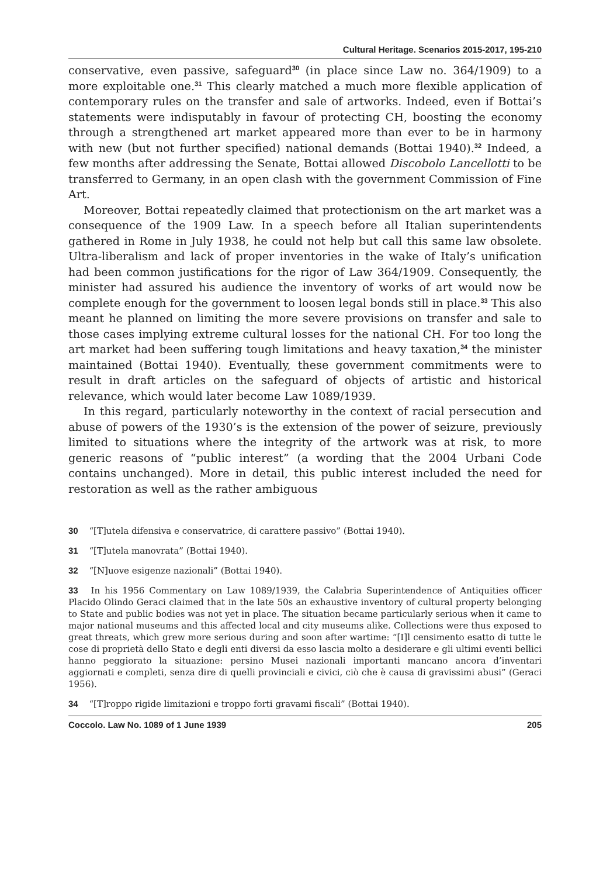Cultural Heritage. Scenarios 2015-2017, 195-210
conservative, even passive, safeguard<sup>30</sup> (in place since Law no. 364/1909) to a more exploitable one.<sup>31</sup> This clearly matched a much more flexible application of contemporary rules on the transfer and sale of artworks. Indeed, even if Bottai’s statements were indisputably in favour of protecting CH, boosting the economy through a strengthened art market appeared more than ever to be in harmony with new (but not further specified) national demands (Bottai 1940).<sup>32</sup> Indeed, a few months after addressing the Senate, Bottai allowed Discobolo Lancellotti to be transferred to Germany, in an open clash with the government Commission of Fine Art.
Moreover, Bottai repeatedly claimed that protectionism on the art market was a consequence of the 1909 Law. In a speech before all Italian superintendents gathered in Rome in July 1938, he could not help but call this same law obsolete. Ultra-liberalism and lack of proper inventories in the wake of Italy’s unification had been common justifications for the rigor of Law 364/1909. Consequently, the minister had assured his audience the inventory of works of art would now be complete enough for the government to loosen legal bonds still in place.<sup>33</sup> This also meant he planned on limiting the more severe provisions on transfer and sale to those cases implying extreme cultural losses for the national CH. For too long the art market had been suffering tough limitations and heavy taxation,<sup>34</sup> the minister maintained (Bottai 1940). Eventually, these government commitments were to result in draft articles on the safeguard of objects of artistic and historical relevance, which would later become Law 1089/1939.
In this regard, particularly noteworthy in the context of racial persecution and abuse of powers of the 1930’s is the extension of the power of seizure, previously limited to situations where the integrity of the artwork was at risk, to more generic reasons of “public interest” (a wording that the 2004 Urbani Code contains unchanged). More in detail, this public interest included the need for restoration as well as the rather ambiguous
30 “[T]utela difensiva e conservatrice, di carattere passivo” (Bottai 1940).
31 “[T]utela manovrata” (Bottai 1940).
32 “[N]uove esigenze nazionali” (Bottai 1940).
33 In his 1956 Commentary on Law 1089/1939, the Calabria Superintendence of Antiquities officer Placido Olindo Geraci claimed that in the late 50s an exhaustive inventory of cultural property belonging to State and public bodies was not yet in place. The situation became particularly serious when it came to major national museums and this affected local and city museums alike. Collections were thus exposed to great threats, which grew more serious during and soon after wartime: “[I]l censimento esatto di tutte le cose di proprietà dello Stato e degli enti diversi da esso lascia molto a desiderare e gli ultimi eventi bellici hanno peggiorato la situazione: persino Musei nazionali importanti mancano ancora d’inventari aggiornati e completi, senza dire di quelli provinciali e civici, ciò che è causa di gravissimi abusi” (Geraci 1956).
34 “[T]roppo rigide limitazioni e troppo forti gravami fiscali” (Bottai 1940).
Coccolo. Law No. 1089 of 1 June 1939 205